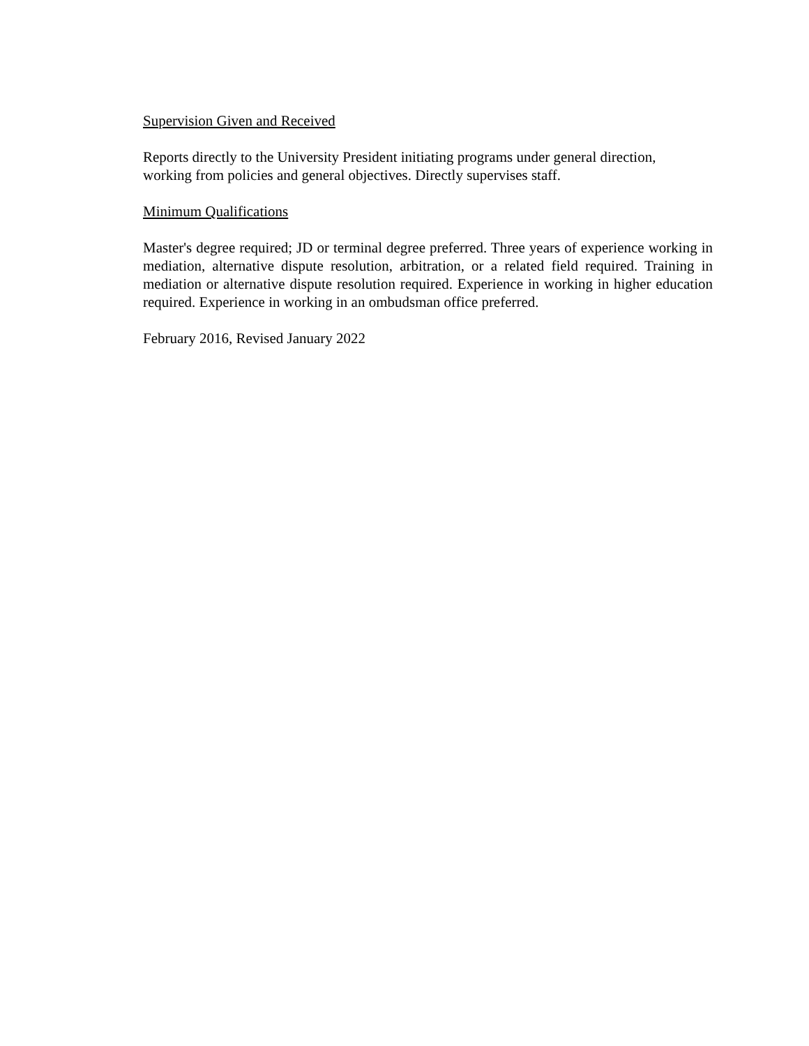Supervision Given and Received
Reports directly to the University President initiating programs under general direction,
working from policies and general objectives. Directly supervises staff.
Minimum Qualifications
Master's degree required; JD or terminal degree preferred. Three years of experience working in mediation, alternative dispute resolution, arbitration, or a related field required. Training in mediation or alternative dispute resolution required. Experience in working in higher education required. Experience in working in an ombudsman office preferred.
February 2016, Revised January 2022